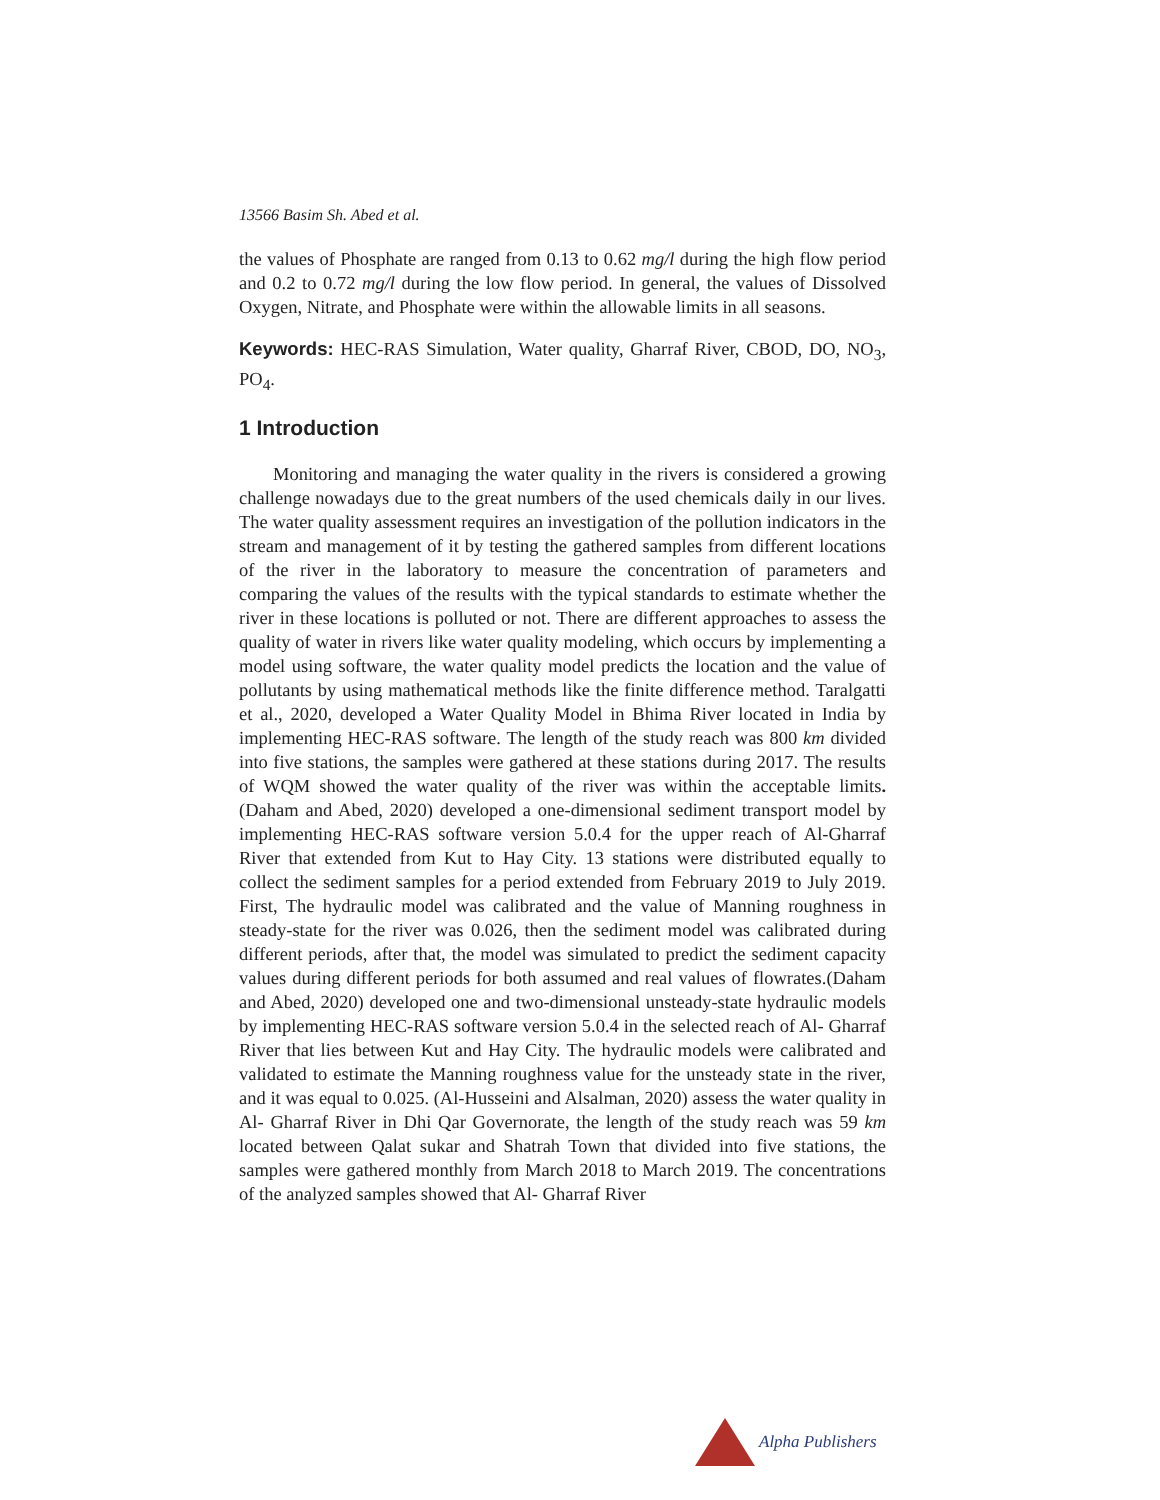13566 Basim Sh. Abed et al.
the values of Phosphate are ranged from 0.13 to 0.62 mg/l during the high flow period and 0.2 to 0.72 mg/l during the low flow period. In general, the values of Dissolved Oxygen, Nitrate, and Phosphate were within the allowable limits in all seasons.
Keywords: HEC-RAS Simulation, Water quality, Gharraf River, CBOD, DO, NO<sub>3</sub>, PO<sub>4</sub>.
1 Introduction
Monitoring and managing the water quality in the rivers is considered a growing challenge nowadays due to the great numbers of the used chemicals daily in our lives. The water quality assessment requires an investigation of the pollution indicators in the stream and management of it by testing the gathered samples from different locations of the river in the laboratory to measure the concentration of parameters and comparing the values of the results with the typical standards to estimate whether the river in these locations is polluted or not. There are different approaches to assess the quality of water in rivers like water quality modeling, which occurs by implementing a model using software, the water quality model predicts the location and the value of pollutants by using mathematical methods like the finite difference method. Taralgatti et al., 2020, developed a Water Quality Model in Bhima River located in India by implementing HEC-RAS software. The length of the study reach was 800 km divided into five stations, the samples were gathered at these stations during 2017. The results of WQM showed the water quality of the river was within the acceptable limits. (Daham and Abed, 2020) developed a one-dimensional sediment transport model by implementing HEC-RAS software version 5.0.4 for the upper reach of Al-Gharraf River that extended from Kut to Hay City. 13 stations were distributed equally to collect the sediment samples for a period extended from February 2019 to July 2019. First, The hydraulic model was calibrated and the value of Manning roughness in steady-state for the river was 0.026, then the sediment model was calibrated during different periods, after that, the model was simulated to predict the sediment capacity values during different periods for both assumed and real values of flowrates.(Daham and Abed, 2020) developed one and two-dimensional unsteady-state hydraulic models by implementing HEC-RAS software version 5.0.4 in the selected reach of Al- Gharraf River that lies between Kut and Hay City. The hydraulic models were calibrated and validated to estimate the Manning roughness value for the unsteady state in the river, and it was equal to 0.025. (Al-Husseini and Alsalman, 2020) assess the water quality in Al- Gharraf River in Dhi Qar Governorate, the length of the study reach was 59 km located between Qalat sukar and Shatrah Town that divided into five stations, the samples were gathered monthly from March 2018 to March 2019. The concentrations of the analyzed samples showed that Al- Gharraf River
Alpha Publishers